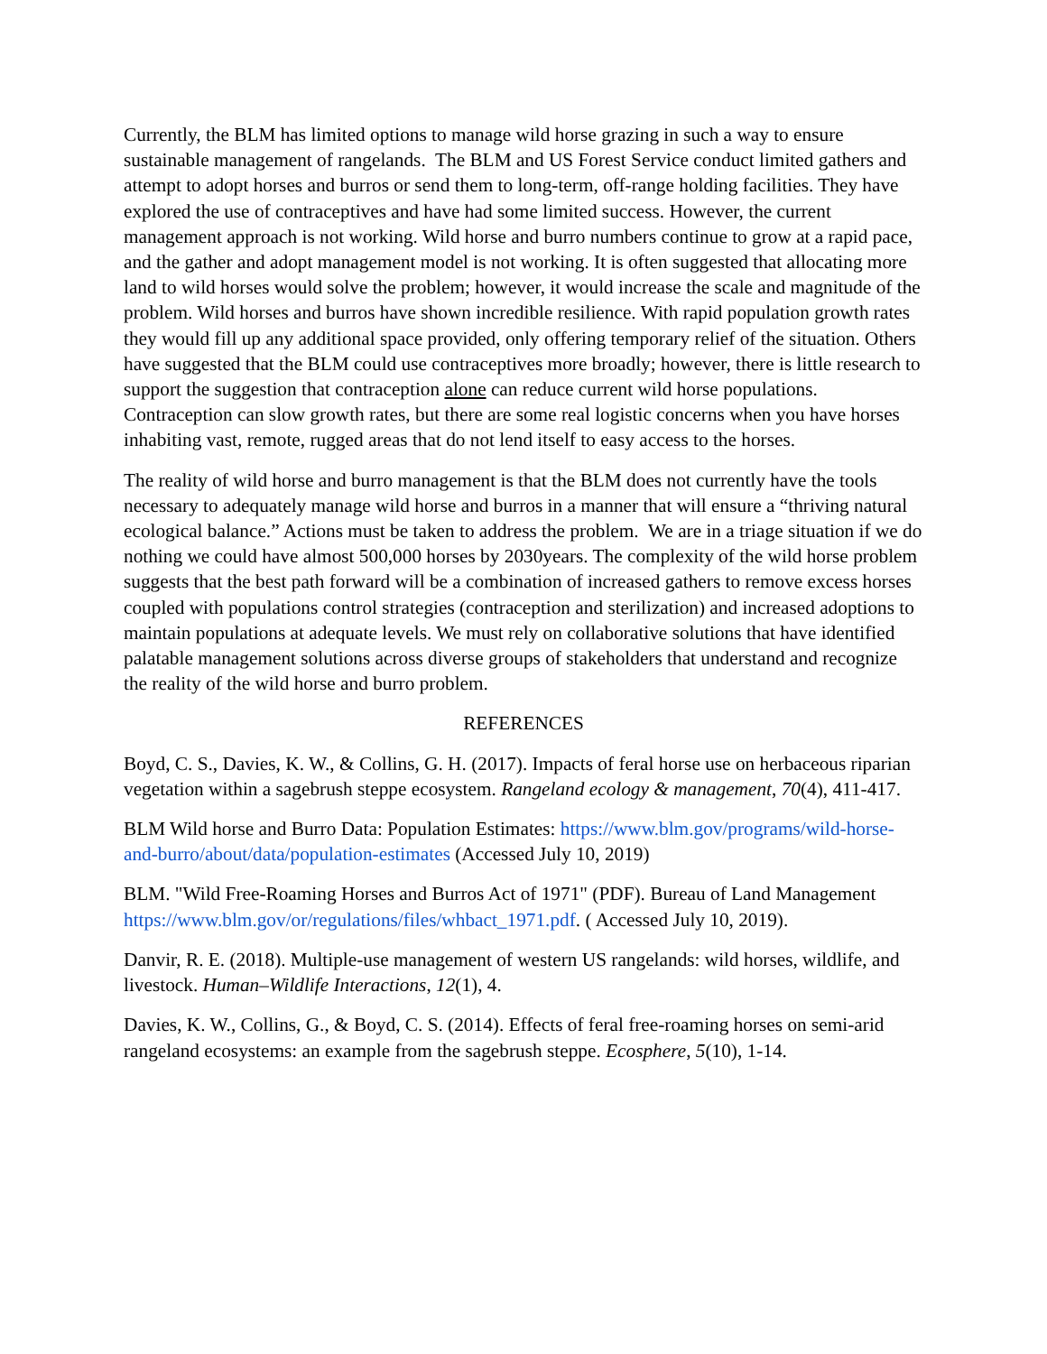Currently, the BLM has limited options to manage wild horse grazing in such a way to ensure sustainable management of rangelands. The BLM and US Forest Service conduct limited gathers and attempt to adopt horses and burros or send them to long-term, off-range holding facilities. They have explored the use of contraceptives and have had some limited success. However, the current management approach is not working. Wild horse and burro numbers continue to grow at a rapid pace, and the gather and adopt management model is not working. It is often suggested that allocating more land to wild horses would solve the problem; however, it would increase the scale and magnitude of the problem. Wild horses and burros have shown incredible resilience. With rapid population growth rates they would fill up any additional space provided, only offering temporary relief of the situation. Others have suggested that the BLM could use contraceptives more broadly; however, there is little research to support the suggestion that contraception alone can reduce current wild horse populations. Contraception can slow growth rates, but there are some real logistic concerns when you have horses inhabiting vast, remote, rugged areas that do not lend itself to easy access to the horses.
The reality of wild horse and burro management is that the BLM does not currently have the tools necessary to adequately manage wild horse and burros in a manner that will ensure a “thriving natural ecological balance.” Actions must be taken to address the problem. We are in a triage situation if we do nothing we could have almost 500,000 horses by 2030years. The complexity of the wild horse problem suggests that the best path forward will be a combination of increased gathers to remove excess horses coupled with populations control strategies (contraception and sterilization) and increased adoptions to maintain populations at adequate levels. We must rely on collaborative solutions that have identified palatable management solutions across diverse groups of stakeholders that understand and recognize the reality of the wild horse and burro problem.
REFERENCES
Boyd, C. S., Davies, K. W., & Collins, G. H. (2017). Impacts of feral horse use on herbaceous riparian vegetation within a sagebrush steppe ecosystem. Rangeland ecology & management, 70(4), 411-417.
BLM Wild horse and Burro Data: Population Estimates: https://www.blm.gov/programs/wild-horse-and-burro/about/data/population-estimates (Accessed July 10, 2019)
BLM. "Wild Free-Roaming Horses and Burros Act of 1971" (PDF). Bureau of Land Management https://www.blm.gov/or/regulations/files/whbact_1971.pdf. ( Accessed July 10, 2019).
Danvir, R. E. (2018). Multiple-use management of western US rangelands: wild horses, wildlife, and livestock. Human–Wildlife Interactions, 12(1), 4.
Davies, K. W., Collins, G., & Boyd, C. S. (2014). Effects of feral free-roaming horses on semi-arid rangeland ecosystems: an example from the sagebrush steppe. Ecosphere, 5(10), 1-14.